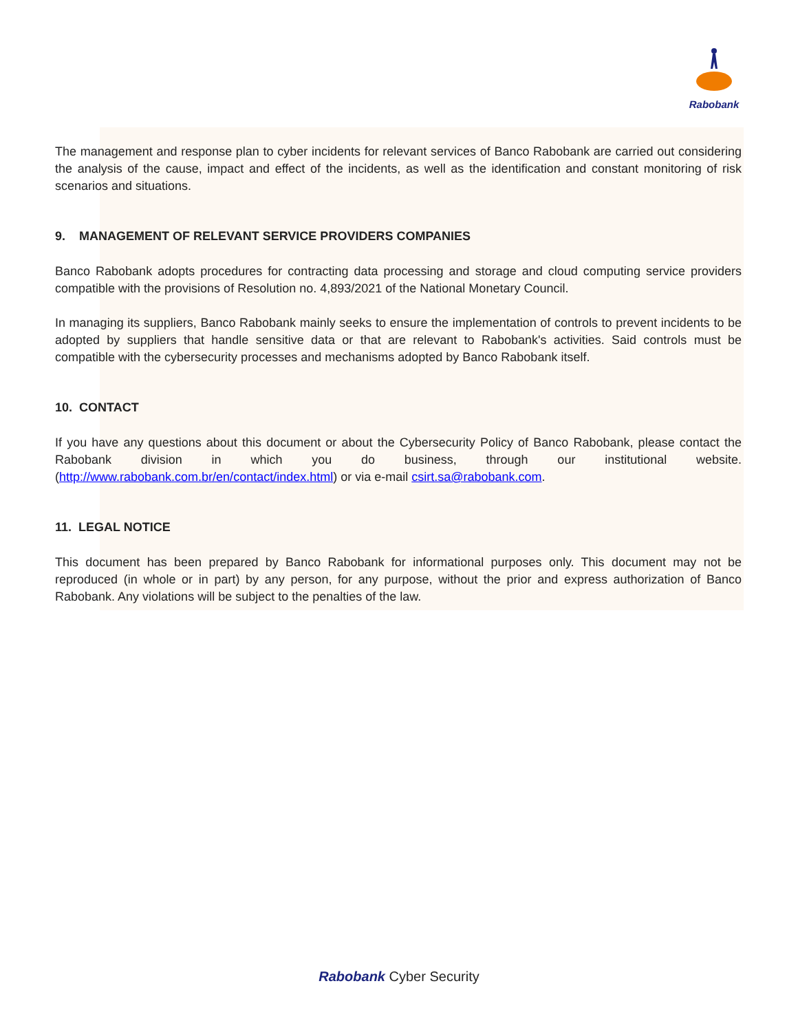Rabobank
The management and response plan to cyber incidents for relevant services of Banco Rabobank are carried out considering the analysis of the cause, impact and effect of the incidents, as well as the identification and constant monitoring of risk scenarios and situations.
9. MANAGEMENT OF RELEVANT SERVICE PROVIDERS COMPANIES
Banco Rabobank adopts procedures for contracting data processing and storage and cloud computing service providers compatible with the provisions of Resolution no. 4,893/2021 of the National Monetary Council.
In managing its suppliers, Banco Rabobank mainly seeks to ensure the implementation of controls to prevent incidents to be adopted by suppliers that handle sensitive data or that are relevant to Rabobank's activities. Said controls must be compatible with the cybersecurity processes and mechanisms adopted by Banco Rabobank itself.
10. CONTACT
If you have any questions about this document or about the Cybersecurity Policy of Banco Rabobank, please contact the Rabobank division in which you do business, through our institutional website. (http://www.rabobank.com.br/en/contact/index.html) or via e-mail csirt.sa@rabobank.com.
11. LEGAL NOTICE
This document has been prepared by Banco Rabobank for informational purposes only. This document may not be reproduced (in whole or in part) by any person, for any purpose, without the prior and express authorization of Banco Rabobank. Any violations will be subject to the penalties of the law.
Rabobank Cyber Security